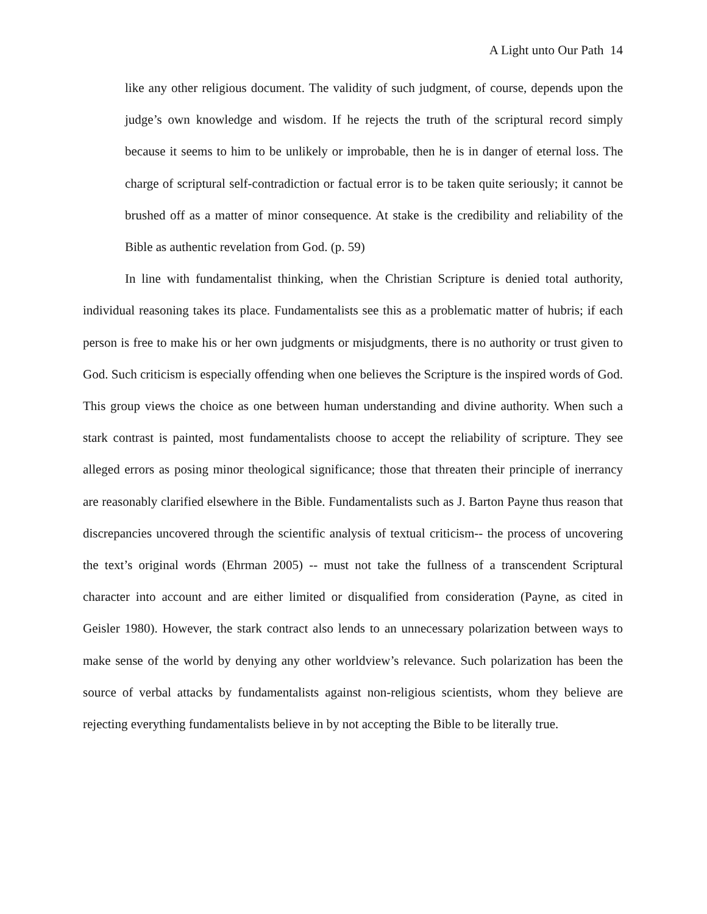A Light unto Our Path 14
like any other religious document. The validity of such judgment, of course, depends upon the judge’s own knowledge and wisdom. If he rejects the truth of the scriptural record simply because it seems to him to be unlikely or improbable, then he is in danger of eternal loss. The charge of scriptural self-contradiction or factual error is to be taken quite seriously; it cannot be brushed off as a matter of minor consequence. At stake is the credibility and reliability of the Bible as authentic revelation from God. (p. 59)
In line with fundamentalist thinking, when the Christian Scripture is denied total authority, individual reasoning takes its place. Fundamentalists see this as a problematic matter of hubris; if each person is free to make his or her own judgments or misjudgments, there is no authority or trust given to God. Such criticism is especially offending when one believes the Scripture is the inspired words of God. This group views the choice as one between human understanding and divine authority. When such a stark contrast is painted, most fundamentalists choose to accept the reliability of scripture. They see alleged errors as posing minor theological significance; those that threaten their principle of inerrancy are reasonably clarified elsewhere in the Bible. Fundamentalists such as J. Barton Payne thus reason that discrepancies uncovered through the scientific analysis of textual criticism-- the process of uncovering the text’s original words (Ehrman 2005) -- must not take the fullness of a transcendent Scriptural character into account and are either limited or disqualified from consideration (Payne, as cited in Geisler 1980). However, the stark contract also lends to an unnecessary polarization between ways to make sense of the world by denying any other worldview’s relevance. Such polarization has been the source of verbal attacks by fundamentalists against non-religious scientists, whom they believe are rejecting everything fundamentalists believe in by not accepting the Bible to be literally true.